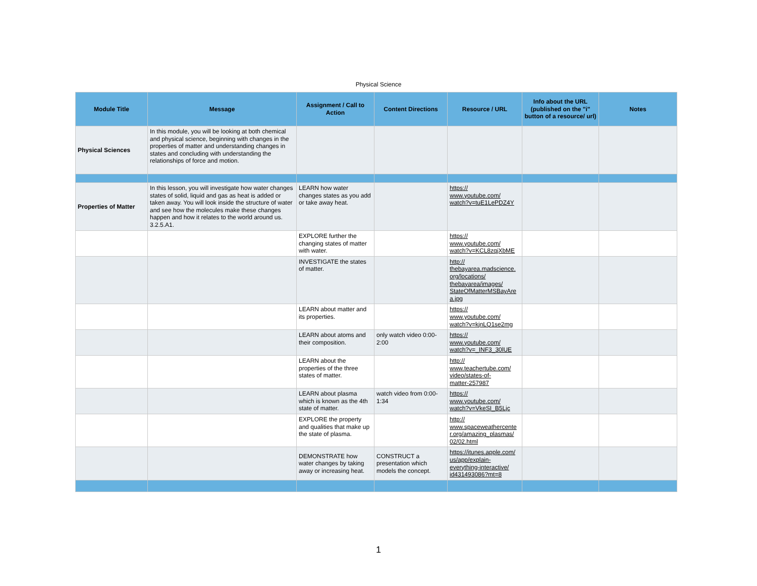Physical Science
| Module Title | Message | Assignment / Call to Action | Content Directions | Resource / URL | Info about the URL (published on the "i" button of a resource/ url) | Notes |
| --- | --- | --- | --- | --- | --- | --- |
| Physical Sciences | In this module, you will be looking at both chemical and physical science, beginning with changes in the properties of matter and understanding changes in states and concluding with understanding the relationships of force and motion. | | | | | |
| Properties of Matter | In this lesson, you will investigate how water changes states of solid, liquid and gas as heat is added or taken away. You will look inside the structure of water and see how the molecules make these changes happen and how it relates to the world around us. 3.2.5.A1. | LEARN how water changes states as you add or take away heat. | | https:// www.youtube.com/ watch?v=tuE1LePDZ4Y | | |
| | | EXPLORE further the changing states of matter with water. | | https:// www.youtube.com/ watch?v=KCL8zqjXbME | | |
| | | INVESTIGATE the states of matter. | | http:// thebayarea.madscience. org/locations/ thebayarea/images/ StateOfMatterMSBayAre a.jpg | | |
| | | LEARN about matter and its properties. | | https:// www.youtube.com/ watch?v=kjnLQ1se2mg | | |
| | | LEARN about atoms and their composition. | only watch video 0:00-2:00 | https:// www.youtube.com/ watch?v=_INF3_30lUE | | |
| | | LEARN about the properties of the three states of matter. | | http:// www.teachertube.com/ video/states-of- matter-257987 | | |
| | | LEARN about plasma which is known as the 4th state of matter. | watch video from 0:00-1:34 | https:// www.youtube.com/ watch?v=VkeSI_B5Ljc | | |
| | | EXPLORE the property and qualities that make up the state of plasma. | | http:// www.spaceweathercente r.org/amazing_plasmas/ 02/02.html | | |
| | | DEMONSTRATE how water changes by taking away or increasing heat. | CONSTRUCT a presentation which models the concept. | https://itunes.apple.com/ us/app/explain- everything-interactive/ id431493086?mt=8 | | |
1